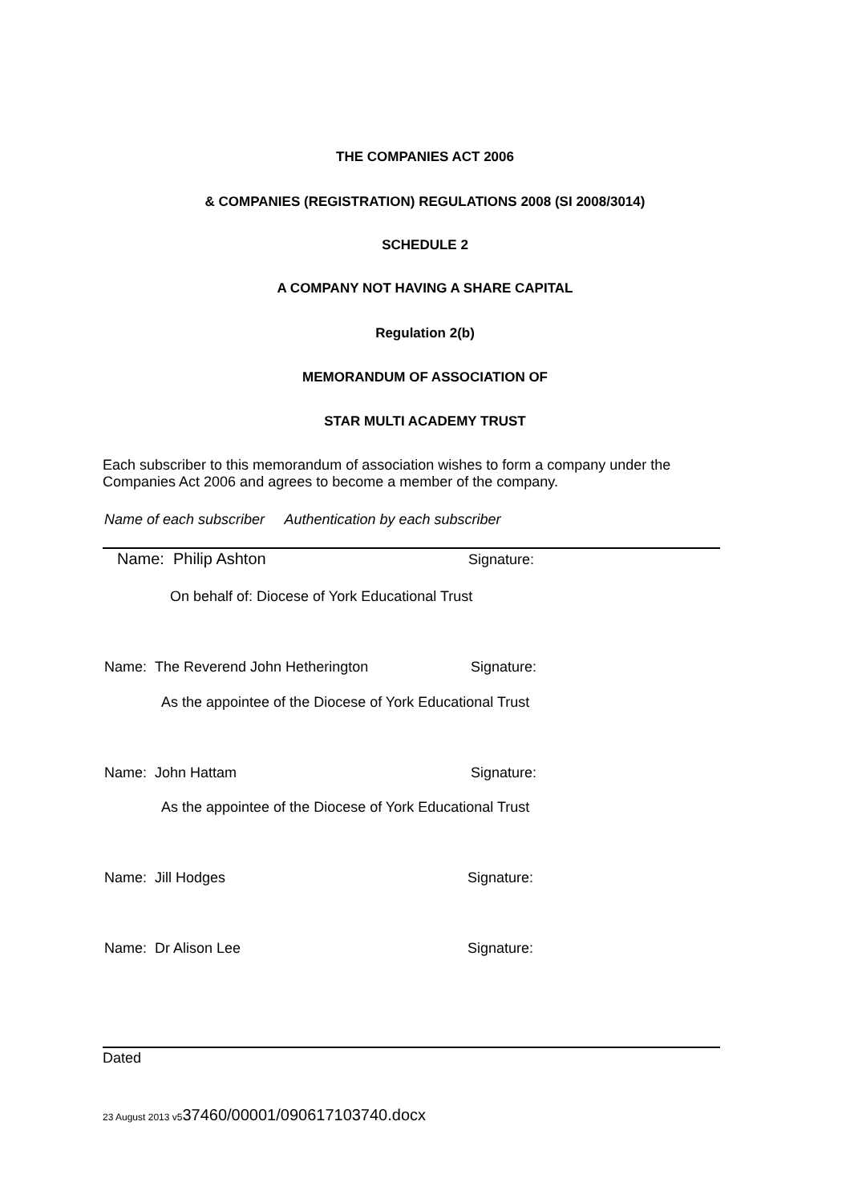THE COMPANIES ACT 2006
& COMPANIES (REGISTRATION) REGULATIONS 2008 (SI 2008/3014)
SCHEDULE 2
A COMPANY NOT HAVING A SHARE CAPITAL
Regulation 2(b)
MEMORANDUM OF ASSOCIATION OF
STAR MULTI ACADEMY TRUST
Each subscriber to this memorandum of association wishes to form a company under the Companies Act 2006 and agrees to become a member of the company.
Name of each subscriber Authentication by each subscriber
Name: Philip Ashton Signature:
On behalf of: Diocese of York Educational Trust
Name: The Reverend John Hetherington
Signature:
As the appointee of the Diocese of York Educational Trust
Name: John Hattam Signature:
As the appointee of the Diocese of York Educational Trust
Name: Jill Hodges Signature:
Name: Dr Alison Lee Signature:
Dated
23 August 2013 v537460/00001/090617103740.docx